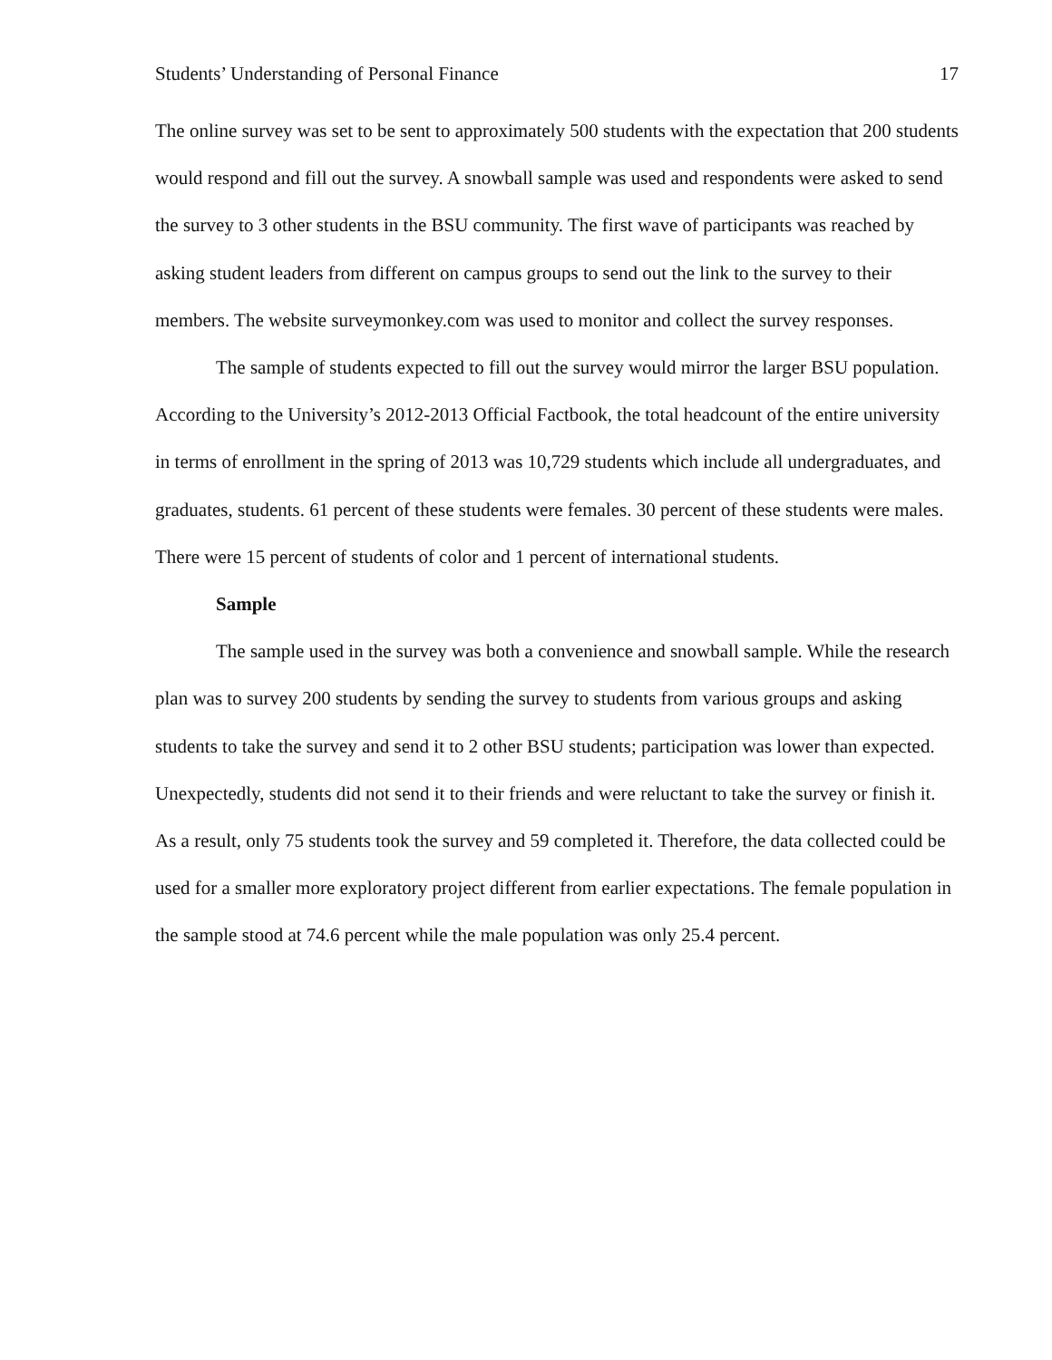Students’ Understanding of Personal Finance 17
The online survey was set to be sent to approximately 500 students with the expectation that 200 students would respond and fill out the survey. A snowball sample was used and respondents were asked to send the survey to 3 other students in the BSU community. The first wave of participants was reached by asking student leaders from different on campus groups to send out the link to the survey to their members. The website surveymonkey.com was used to monitor and collect the survey responses.
The sample of students expected to fill out the survey would mirror the larger BSU population. According to the University’s 2012-2013 Official Factbook, the total headcount of the entire university in terms of enrollment in the spring of 2013 was 10,729 students which include all undergraduates, and graduates, students. 61 percent of these students were females. 30 percent of these students were males. There were 15 percent of students of color and 1 percent of international students.
Sample
The sample used in the survey was both a convenience and snowball sample. While the research plan was to survey 200 students by sending the survey to students from various groups and asking students to take the survey and send it to 2 other BSU students; participation was lower than expected. Unexpectedly, students did not send it to their friends and were reluctant to take the survey or finish it. As a result, only 75 students took the survey and 59 completed it. Therefore, the data collected could be used for a smaller more exploratory project different from earlier expectations. The female population in the sample stood at 74.6 percent while the male population was only 25.4 percent.